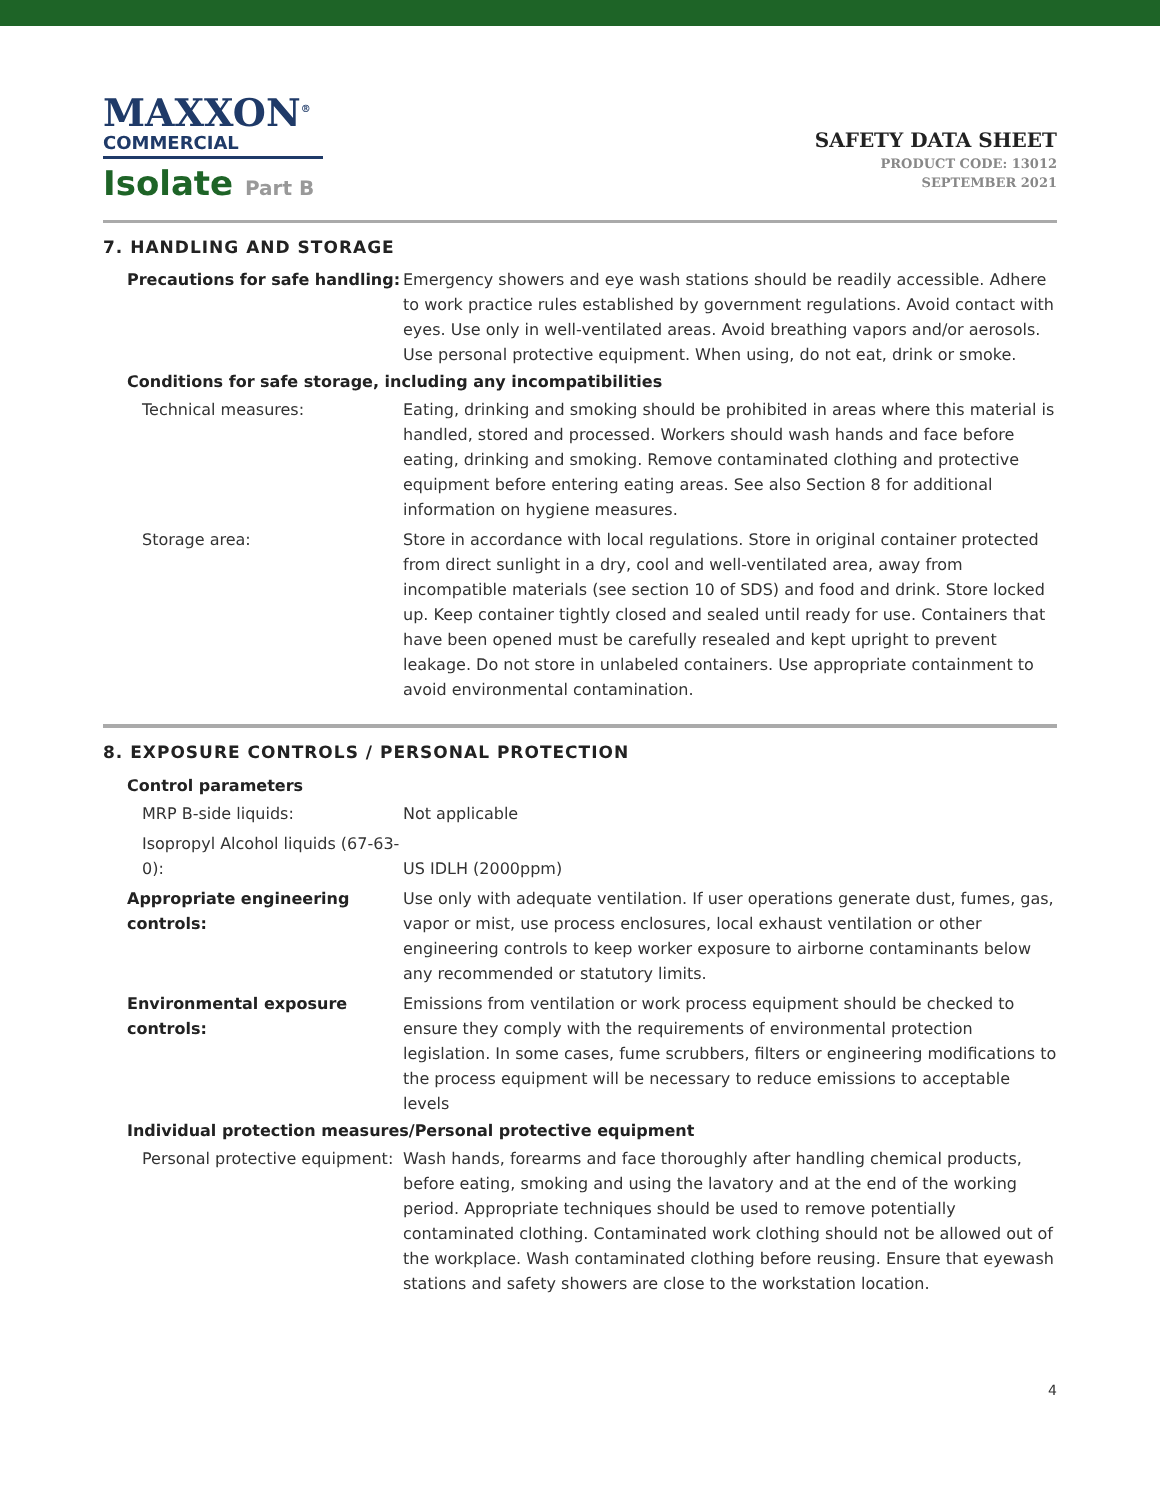MAXXON<sup>®</sup>
COMMERCIAL
Isolate Part B
SAFETY DATA SHEET
PRODUCT CODE: 13012
SEPTEMBER 2021
7. HANDLING AND STORAGE
Precautions for safe handling: Emergency showers and eye wash stations should be readily accessible. Adhere to work practice rules established by government regulations. Avoid contact with eyes. Use only in well-ventilated areas. Avoid breathing vapors and/or aerosols. Use personal protective equipment. When using, do not eat, drink or smoke.
Conditions for safe storage, including any incompatibilities
Technical measures: Eating, drinking and smoking should be prohibited in areas where this material is handled, stored and processed. Workers should wash hands and face before eating, drinking and smoking. Remove contaminated clothing and protective equipment before entering eating areas. See also Section 8 for additional information on hygiene measures.
Storage area: Store in accordance with local regulations. Store in original container protected from direct sunlight in a dry, cool and well-ventilated area, away from incompatible materials (see section 10 of SDS) and food and drink. Store locked up. Keep container tightly closed and sealed until ready for use. Containers that have been opened must be carefully resealed and kept upright to prevent leakage. Do not store in unlabeled containers. Use appropriate containment to avoid environmental contamination.
8. EXPOSURE CONTROLS / PERSONAL PROTECTION
Control parameters
MRP B-side liquids: Not applicable
Isopropyl Alcohol liquids (67-63-0):
US IDLH (2000ppm)
Appropriate engineering controls:
Use only with adequate ventilation. If user operations generate dust, fumes, gas, vapor or mist, use process enclosures, local exhaust ventilation or other engineering controls to keep worker exposure to airborne contaminants below any recommended or statutory limits.
Environmental exposure controls:
Emissions from ventilation or work process equipment should be checked to ensure they comply with the requirements of environmental protection legislation. In some cases, fume scrubbers, filters or engineering modifications to the process equipment will be necessary to reduce emissions to acceptable levels
Individual protection measures/Personal protective equipment
Personal protective equipment: Wash hands, forearms and face thoroughly after handling chemical products, before eating, smoking and using the lavatory and at the end of the working period. Appropriate techniques should be used to remove potentially contaminated clothing. Contaminated work clothing should not be allowed out of the workplace. Wash contaminated clothing before reusing. Ensure that eyewash stations and safety showers are close to the workstation location.
4